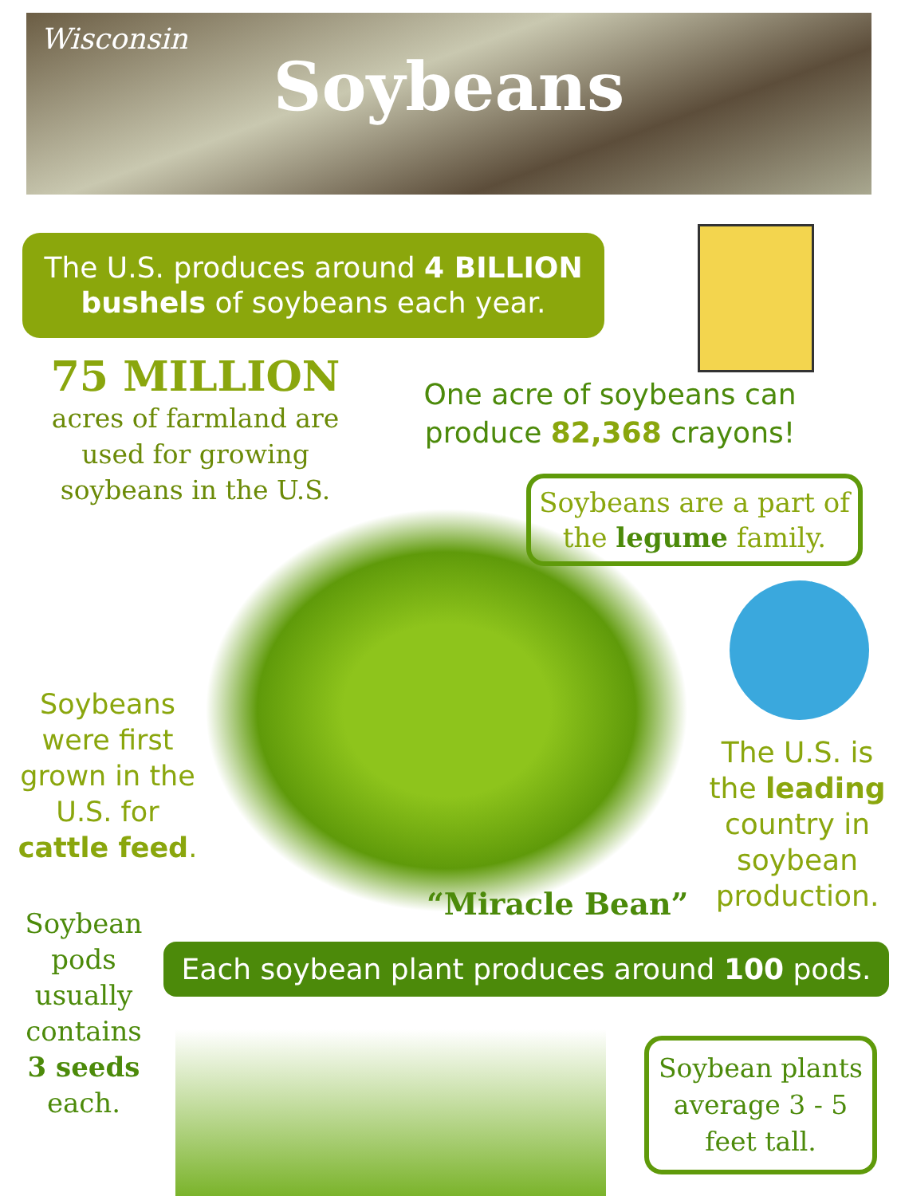Wisconsin
Soybeans
The U.S. produces around 4 BILLION bushels of soybeans each year.
75 MILLION
acres of farmland are used for growing soybeans in the U.S.
One acre of soybeans can produce 82,368 crayons!
Soybeans are a part of the legume family.
Soybeans were first grown in the U.S. for cattle feed.
The U.S. is the leading country in soybean production.
“Miracle Bean”
Soybean pods usually contains 3 seeds each.
Each soybean plant produces around 100 pods.
Soybean plants average 3 - 5 feet tall.